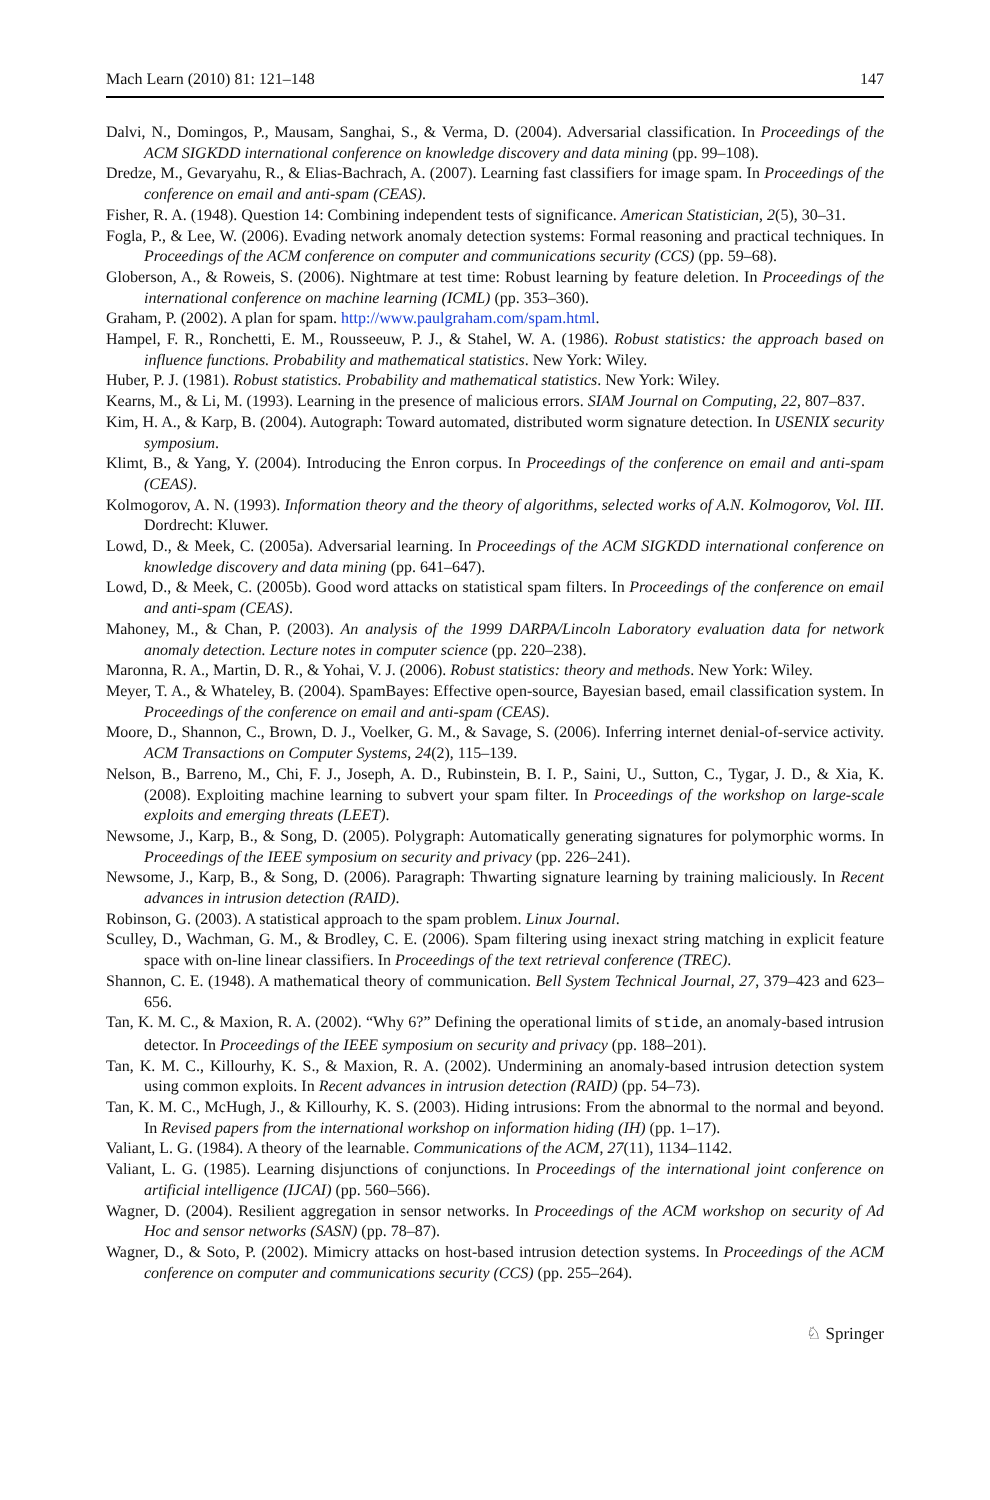Mach Learn (2010) 81: 121–148 147
Dalvi, N., Domingos, P., Mausam, Sanghai, S., & Verma, D. (2004). Adversarial classification. In Proceedings of the ACM SIGKDD international conference on knowledge discovery and data mining (pp. 99–108).
Dredze, M., Gevaryahu, R., & Elias-Bachrach, A. (2007). Learning fast classifiers for image spam. In Proceedings of the conference on email and anti-spam (CEAS).
Fisher, R. A. (1948). Question 14: Combining independent tests of significance. American Statistician, 2(5), 30–31.
Fogla, P., & Lee, W. (2006). Evading network anomaly detection systems: Formal reasoning and practical techniques. In Proceedings of the ACM conference on computer and communications security (CCS) (pp. 59–68).
Globerson, A., & Roweis, S. (2006). Nightmare at test time: Robust learning by feature deletion. In Proceedings of the international conference on machine learning (ICML) (pp. 353–360).
Graham, P. (2002). A plan for spam. http://www.paulgraham.com/spam.html.
Hampel, F. R., Ronchetti, E. M., Rousseeuw, P. J., & Stahel, W. A. (1986). Robust statistics: the approach based on influence functions. Probability and mathematical statistics. New York: Wiley.
Huber, P. J. (1981). Robust statistics. Probability and mathematical statistics. New York: Wiley.
Kearns, M., & Li, M. (1993). Learning in the presence of malicious errors. SIAM Journal on Computing, 22, 807–837.
Kim, H. A., & Karp, B. (2004). Autograph: Toward automated, distributed worm signature detection. In USENIX security symposium.
Klimt, B., & Yang, Y. (2004). Introducing the Enron corpus. In Proceedings of the conference on email and anti-spam (CEAS).
Kolmogorov, A. N. (1993). Information theory and the theory of algorithms, selected works of A.N. Kolmogorov, Vol. III. Dordrecht: Kluwer.
Lowd, D., & Meek, C. (2005a). Adversarial learning. In Proceedings of the ACM SIGKDD international conference on knowledge discovery and data mining (pp. 641–647).
Lowd, D., & Meek, C. (2005b). Good word attacks on statistical spam filters. In Proceedings of the conference on email and anti-spam (CEAS).
Mahoney, M., & Chan, P. (2003). An analysis of the 1999 DARPA/Lincoln Laboratory evaluation data for network anomaly detection. Lecture notes in computer science (pp. 220–238).
Maronna, R. A., Martin, D. R., & Yohai, V. J. (2006). Robust statistics: theory and methods. New York: Wiley.
Meyer, T. A., & Whateley, B. (2004). SpamBayes: Effective open-source, Bayesian based, email classification system. In Proceedings of the conference on email and anti-spam (CEAS).
Moore, D., Shannon, C., Brown, D. J., Voelker, G. M., & Savage, S. (2006). Inferring internet denial-of-service activity. ACM Transactions on Computer Systems, 24(2), 115–139.
Nelson, B., Barreno, M., Chi, F. J., Joseph, A. D., Rubinstein, B. I. P., Saini, U., Sutton, C., Tygar, J. D., & Xia, K. (2008). Exploiting machine learning to subvert your spam filter. In Proceedings of the workshop on large-scale exploits and emerging threats (LEET).
Newsome, J., Karp, B., & Song, D. (2005). Polygraph: Automatically generating signatures for polymorphic worms. In Proceedings of the IEEE symposium on security and privacy (pp. 226–241).
Newsome, J., Karp, B., & Song, D. (2006). Paragraph: Thwarting signature learning by training maliciously. In Recent advances in intrusion detection (RAID).
Robinson, G. (2003). A statistical approach to the spam problem. Linux Journal.
Sculley, D., Wachman, G. M., & Brodley, C. E. (2006). Spam filtering using inexact string matching in explicit feature space with on-line linear classifiers. In Proceedings of the text retrieval conference (TREC).
Shannon, C. E. (1948). A mathematical theory of communication. Bell System Technical Journal, 27, 379–423 and 623–656.
Tan, K. M. C., & Maxion, R. A. (2002). “Why 6?” Defining the operational limits of stide, an anomaly-based intrusion detector. In Proceedings of the IEEE symposium on security and privacy (pp. 188–201).
Tan, K. M. C., Killourhy, K. S., & Maxion, R. A. (2002). Undermining an anomaly-based intrusion detection system using common exploits. In Recent advances in intrusion detection (RAID) (pp. 54–73).
Tan, K. M. C., McHugh, J., & Killourhy, K. S. (2003). Hiding intrusions: From the abnormal to the normal and beyond. In Revised papers from the international workshop on information hiding (IH) (pp. 1–17).
Valiant, L. G. (1984). A theory of the learnable. Communications of the ACM, 27(11), 1134–1142.
Valiant, L. G. (1985). Learning disjunctions of conjunctions. In Proceedings of the international joint conference on artificial intelligence (IJCAI) (pp. 560–566).
Wagner, D. (2004). Resilient aggregation in sensor networks. In Proceedings of the ACM workshop on security of Ad Hoc and sensor networks (SASN) (pp. 78–87).
Wagner, D., & Soto, P. (2002). Mimicry attacks on host-based intrusion detection systems. In Proceedings of the ACM conference on computer and communications security (CCS) (pp. 255–264).
♘ Springer